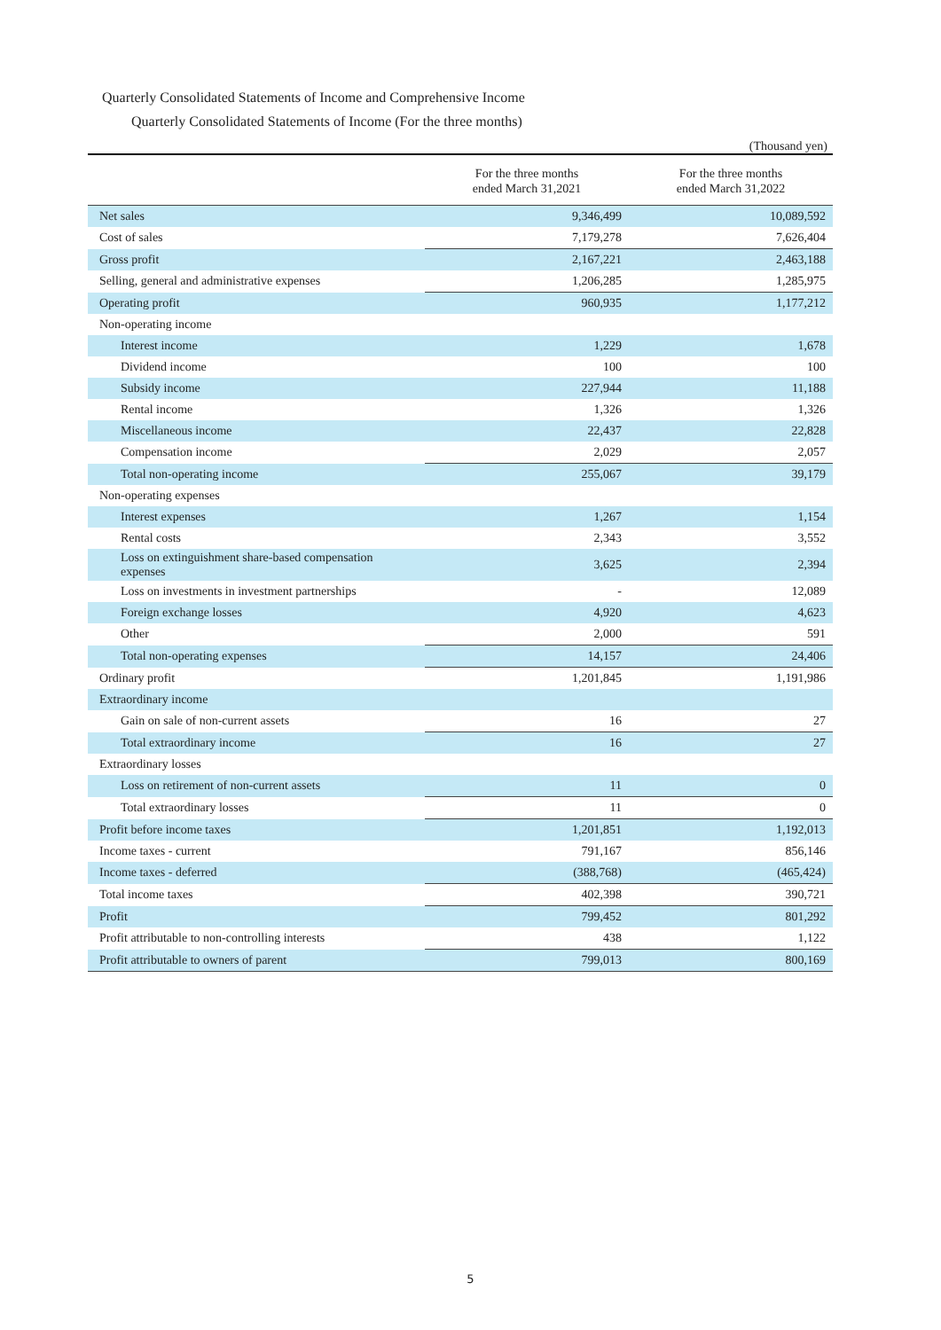Quarterly Consolidated Statements of Income and Comprehensive Income
Quarterly Consolidated Statements of Income (For the three months)
(Thousand yen)
| | For the three months ended March 31,2021 | For the three months ended March 31,2022 |
| --- | --- | --- |
| Net sales | 9,346,499 | 10,089,592 |
| Cost of sales | 7,179,278 | 7,626,404 |
| Gross profit | 2,167,221 | 2,463,188 |
| Selling, general and administrative expenses | 1,206,285 | 1,285,975 |
| Operating profit | 960,935 | 1,177,212 |
| Non-operating income | | |
| Interest income | 1,229 | 1,678 |
| Dividend income | 100 | 100 |
| Subsidy income | 227,944 | 11,188 |
| Rental income | 1,326 | 1,326 |
| Miscellaneous income | 22,437 | 22,828 |
| Compensation income | 2,029 | 2,057 |
| Total non-operating income | 255,067 | 39,179 |
| Non-operating expenses | | |
| Interest expenses | 1,267 | 1,154 |
| Rental costs | 2,343 | 3,552 |
| Loss on extinguishment share-based compensation expenses | 3,625 | 2,394 |
| Loss on investments in investment partnerships | - | 12,089 |
| Foreign exchange losses | 4,920 | 4,623 |
| Other | 2,000 | 591 |
| Total non-operating expenses | 14,157 | 24,406 |
| Ordinary profit | 1,201,845 | 1,191,986 |
| Extraordinary income | | |
| Gain on sale of non-current assets | 16 | 27 |
| Total extraordinary income | 16 | 27 |
| Extraordinary losses | | |
| Loss on retirement of non-current assets | 11 | 0 |
| Total extraordinary losses | 11 | 0 |
| Profit before income taxes | 1,201,851 | 1,192,013 |
| Income taxes - current | 791,167 | 856,146 |
| Income taxes - deferred | (388,768) | (465,424) |
| Total income taxes | 402,398 | 390,721 |
| Profit | 799,452 | 801,292 |
| Profit attributable to non-controlling interests | 438 | 1,122 |
| Profit attributable to owners of parent | 799,013 | 800,169 |
5